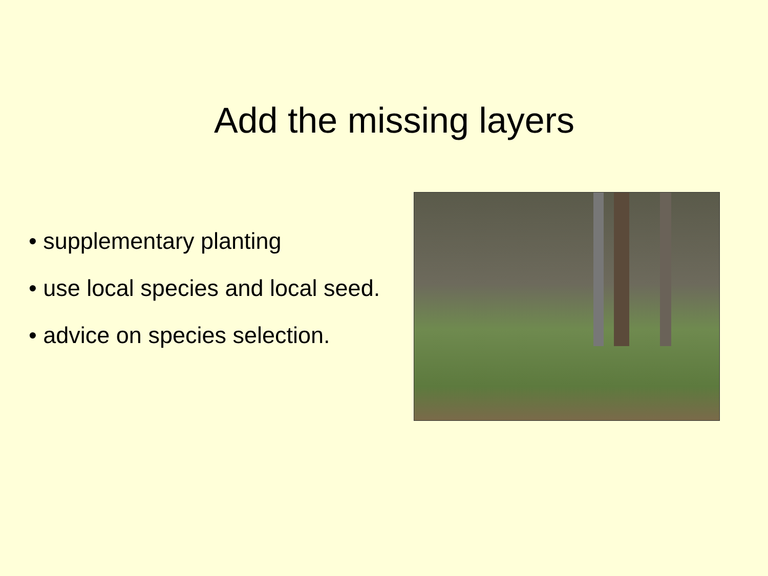Add the missing layers
• supplementary planting
• use local species and local seed.
• advice on species selection.